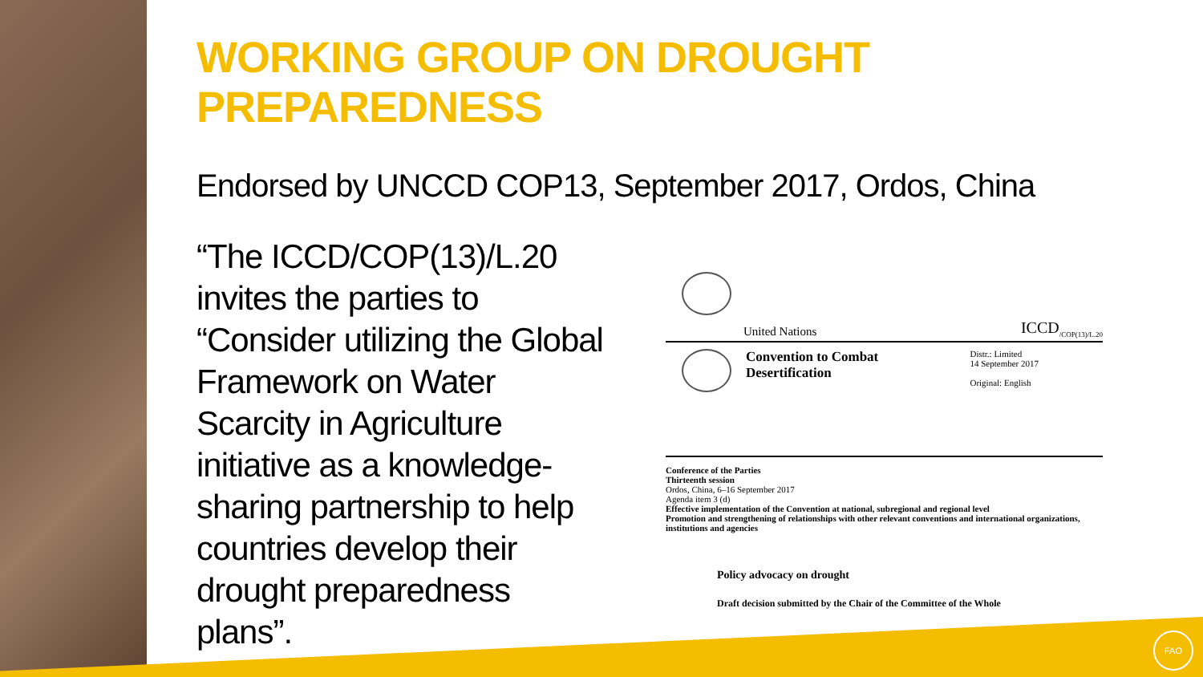WORKING GROUP ON DROUGHT PREPAREDNESS
Endorsed by UNCCD COP13, September 2017, Ordos, China
“The ICCD/COP(13)/L.20 invites the parties to “Consider utilizing the Global Framework on Water Scarcity in Agriculture initiative as a knowledge-sharing partnership to help countries develop their drought preparedness plans”.
United Nations ICCD<sub>/COP(13)/L.20</sub>
Convention to Combat
Desertification
Distr.: Limited
14 September 2017
Original: English
Conference of the Parties
Thirteenth session
Ordos, China, 6–16 September 2017
Agenda item 3 (d)
Effective implementation of the Convention at national, subregional and regional level
Promotion and strengthening of relationships with other relevant conventions and international organizations, institutions and agencies
Policy advocacy on drought
Draft decision submitted by the Chair of the Committee of the Whole
FAO